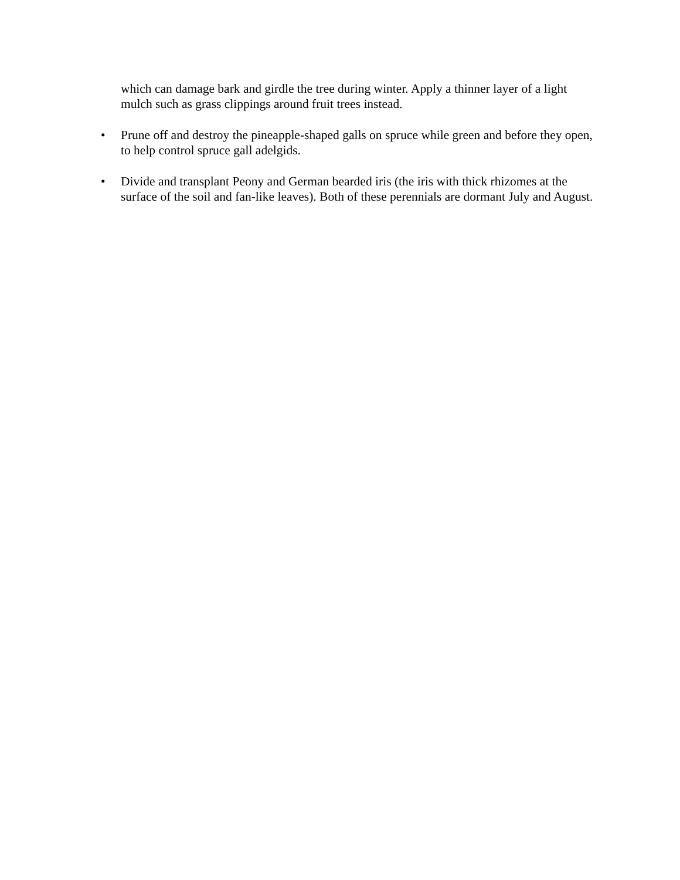which can damage bark and girdle the tree during winter. Apply a thinner layer of a light mulch such as grass clippings around fruit trees instead.
• Prune off and destroy the pineapple-shaped galls on spruce while green and before they open, to help control spruce gall adelgids.
• Divide and transplant Peony and German bearded iris (the iris with thick rhizomes at the surface of the soil and fan-like leaves). Both of these perennials are dormant July and August.